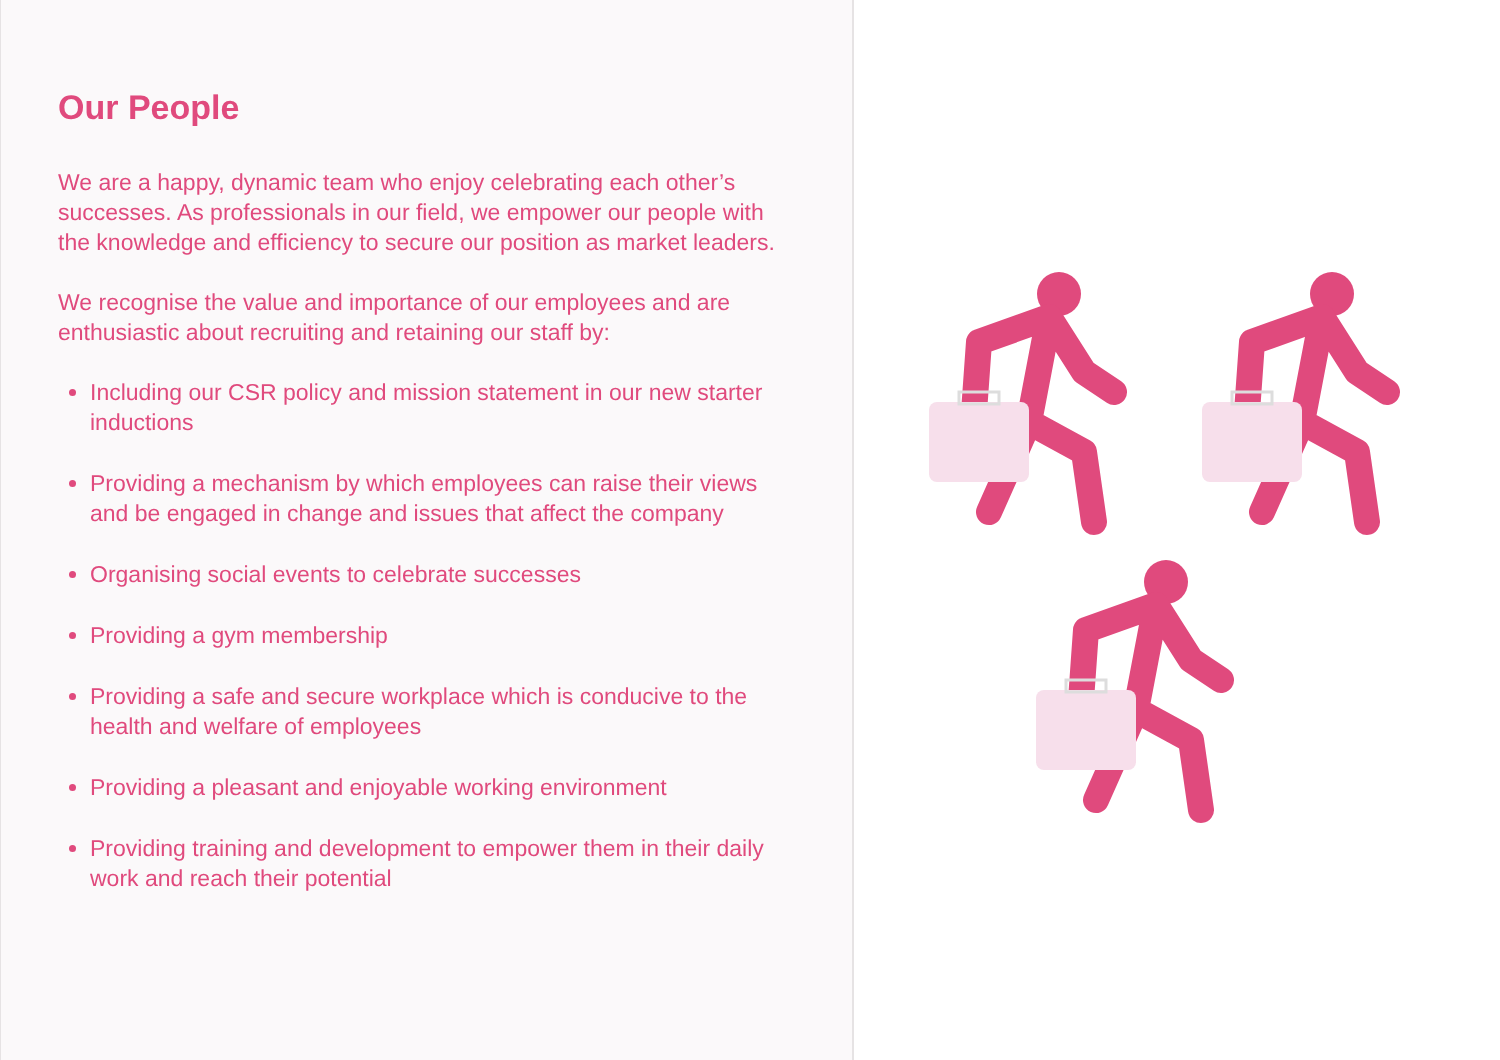Our People
We are a happy, dynamic team who enjoy celebrating each other’s successes. As professionals in our field, we empower our people with the knowledge and efficiency to secure our position as market leaders.
We recognise the value and importance of our employees and are enthusiastic about recruiting and retaining our staff by:
Including our CSR policy and mission statement in our new starter inductions
Providing a mechanism by which employees can raise their views and be engaged in change and issues that affect the company
Organising social events to celebrate successes
Providing a gym membership
Providing a safe and secure workplace which is conducive to the health and welfare of employees
Providing a pleasant and enjoyable working environment
Providing training and development to empower them in their daily work and reach their potential